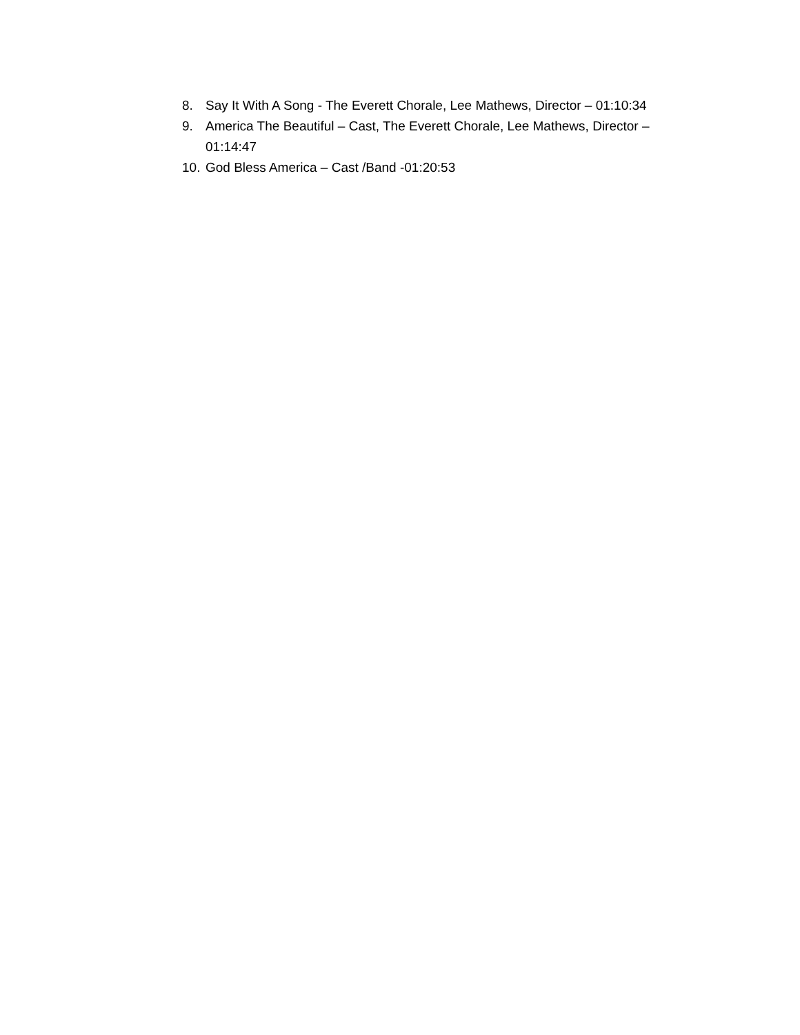8. Say It With A Song - The Everett Chorale, Lee Mathews, Director – 01:10:34
9. America The Beautiful – Cast, The Everett Chorale, Lee Mathews, Director – 01:14:47
10. God Bless America – Cast /Band -01:20:53